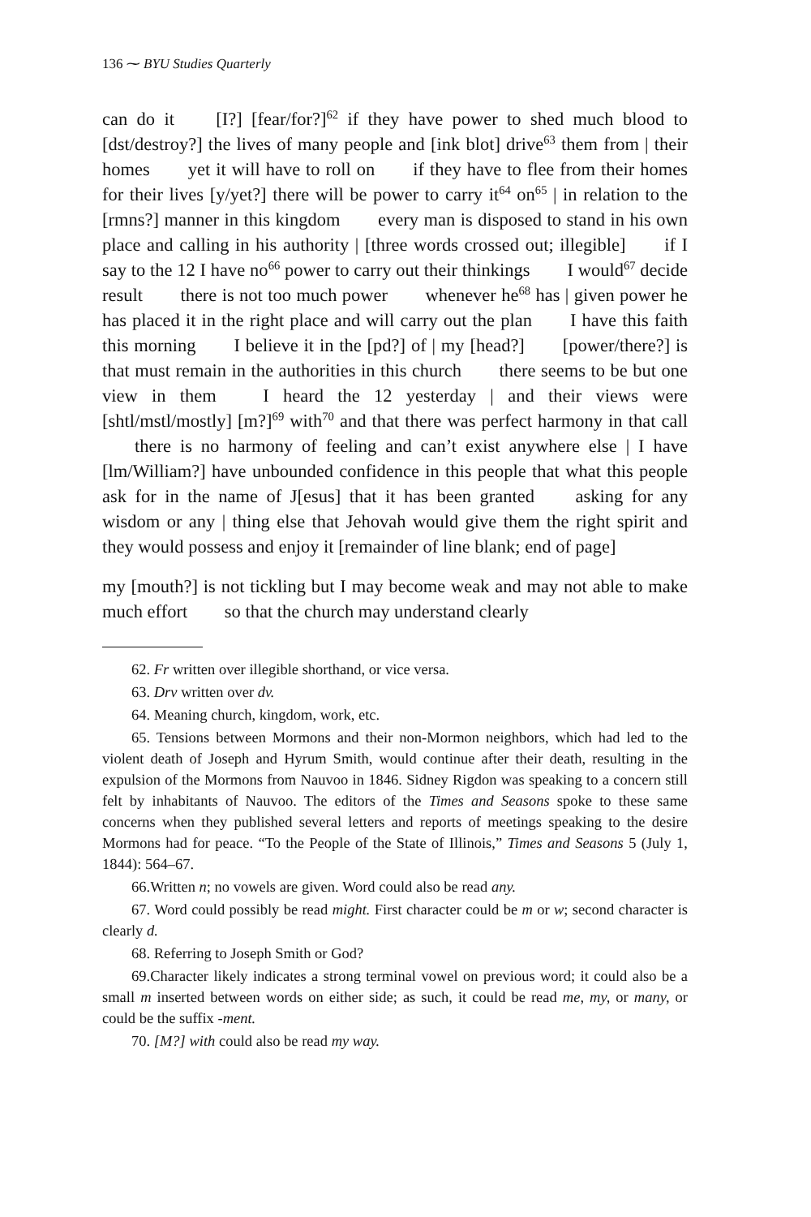136 ⁓ BYU Studies Quarterly
can do it [I?] [fear/for?]<sup>62</sup> if they have power to shed much blood to [dst/destroy?] the lives of many people and [ink blot] drive<sup>63</sup> them from | their homes yet it will have to roll on if they have to flee from their homes for their lives [y/yet?] there will be power to carry it<sup>64</sup> on<sup>65</sup> | in relation to the [rmns?] manner in this kingdom every man is disposed to stand in his own place and calling in his authority | [three words crossed out; illegible] if I say to the 12 I have no<sup>66</sup> power to carry out their thinkings I would<sup>67</sup> decide result there is not too much power whenever he<sup>68</sup> has | given power he has placed it in the right place and will carry out the plan I have this faith this morning I believe it in the [pd?] of | my [head?] [power/there?] is that must remain in the authorities in this church there seems to be but one view in them I heard the 12 yesterday | and their views were [shtl/mstl/mostly] [m?]<sup>69</sup> with<sup>70</sup> and that there was perfect harmony in that call there is no harmony of feeling and can’t exist anywhere else | I have [lm/William?] have unbounded confidence in this people that what this people ask for in the name of J[esus] that it has been granted asking for any wisdom or any | thing else that Jehovah would give them the right spirit and they would possess and enjoy it [remainder of line blank; end of page]
my [mouth?] is not tickling but I may become weak and may not able to make much effort so that the church may understand clearly
62. Fr written over illegible shorthand, or vice versa.
63. Drv written over dv.
64. Meaning church, kingdom, work, etc.
65. Tensions between Mormons and their non-Mormon neighbors, which had led to the violent death of Joseph and Hyrum Smith, would continue after their death, resulting in the expulsion of the Mormons from Nauvoo in 1846. Sidney Rigdon was speaking to a concern still felt by inhabitants of Nauvoo. The editors of the Times and Seasons spoke to these same concerns when they published several letters and reports of meetings speaking to the desire Mormons had for peace. “To the People of the State of Illinois,” Times and Seasons 5 (July 1, 1844): 564–67.
66.Written n; no vowels are given. Word could also be read any.
67. Word could possibly be read might. First character could be m or w; second character is clearly d.
68. Referring to Joseph Smith or God?
69.Character likely indicates a strong terminal vowel on previous word; it could also be a small m inserted between words on either side; as such, it could be read me, my, or many, or could be the suffix -ment.
70. [M?] with could also be read my way.